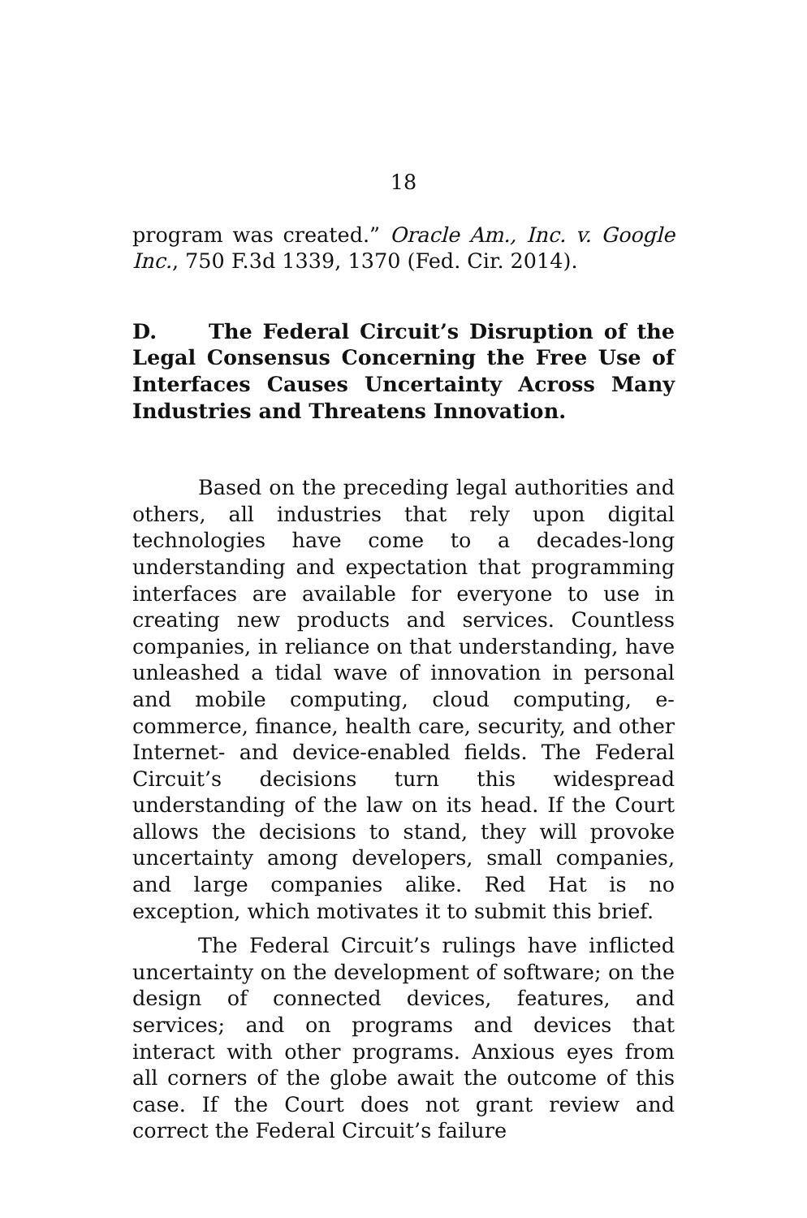18
program was created.” Oracle Am., Inc. v. Google Inc., 750 F.3d 1339, 1370 (Fed. Cir. 2014).
D. The Federal Circuit’s Disruption of the Legal Consensus Concerning the Free Use of Interfaces Causes Uncertainty Across Many Industries and Threatens Innovation.
Based on the preceding legal authorities and others, all industries that rely upon digital technologies have come to a decades-long understanding and expectation that programming interfaces are available for everyone to use in creating new products and services. Countless companies, in reliance on that understanding, have unleashed a tidal wave of innovation in personal and mobile computing, cloud computing, e-commerce, finance, health care, security, and other Internet- and device-enabled fields. The Federal Circuit’s decisions turn this widespread understanding of the law on its head. If the Court allows the decisions to stand, they will provoke uncertainty among developers, small companies, and large companies alike. Red Hat is no exception, which motivates it to submit this brief.
The Federal Circuit’s rulings have inflicted uncertainty on the development of software; on the design of connected devices, features, and services; and on programs and devices that interact with other programs. Anxious eyes from all corners of the globe await the outcome of this case. If the Court does not grant review and correct the Federal Circuit’s failure